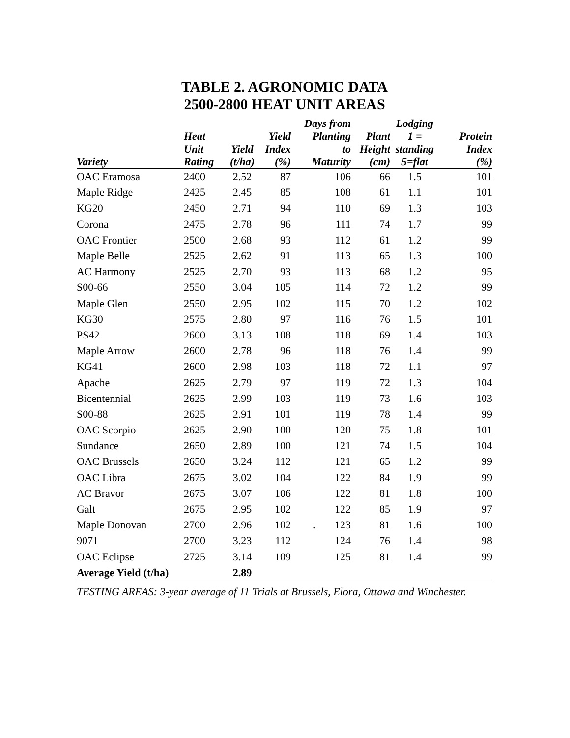TABLE 2. AGRONOMIC DATA
2500-2800 HEAT UNIT AREAS
| Variety | Heat Unit Rating | Yield (t/ha) | Yield Index (%) | Days from Planting to Maturity | Plant Height (cm) | Lodging 1 = standing 5=flat | Protein Index (%) |
| --- | --- | --- | --- | --- | --- | --- | --- |
| OAC Eramosa | 2400 | 2.52 | 87 | 106 | 66 | 1.5 | 101 |
| Maple Ridge | 2425 | 2.45 | 85 | 108 | 61 | 1.1 | 101 |
| KG20 | 2450 | 2.71 | 94 | 110 | 69 | 1.3 | 103 |
| Corona | 2475 | 2.78 | 96 | 111 | 74 | 1.7 | 99 |
| OAC Frontier | 2500 | 2.68 | 93 | 112 | 61 | 1.2 | 99 |
| Maple Belle | 2525 | 2.62 | 91 | 113 | 65 | 1.3 | 100 |
| AC Harmony | 2525 | 2.70 | 93 | 113 | 68 | 1.2 | 95 |
| S00-66 | 2550 | 3.04 | 105 | 114 | 72 | 1.2 | 99 |
| Maple Glen | 2550 | 2.95 | 102 | 115 | 70 | 1.2 | 102 |
| KG30 | 2575 | 2.80 | 97 | 116 | 76 | 1.5 | 101 |
| PS42 | 2600 | 3.13 | 108 | 118 | 69 | 1.4 | 103 |
| Maple Arrow | 2600 | 2.78 | 96 | 118 | 76 | 1.4 | 99 |
| KG41 | 2600 | 2.98 | 103 | 118 | 72 | 1.1 | 97 |
| Apache | 2625 | 2.79 | 97 | 119 | 72 | 1.3 | 104 |
| Bicentennial | 2625 | 2.99 | 103 | 119 | 73 | 1.6 | 103 |
| S00-88 | 2625 | 2.91 | 101 | 119 | 78 | 1.4 | 99 |
| OAC Scorpio | 2625 | 2.90 | 100 | 120 | 75 | 1.8 | 101 |
| Sundance | 2650 | 2.89 | 100 | 121 | 74 | 1.5 | 104 |
| OAC Brussels | 2650 | 3.24 | 112 | 121 | 65 | 1.2 | 99 |
| OAC Libra | 2675 | 3.02 | 104 | 122 | 84 | 1.9 | 99 |
| AC Bravor | 2675 | 3.07 | 106 | 122 | 81 | 1.8 | 100 |
| Galt | 2675 | 2.95 | 102 | 122 | 85 | 1.9 | 97 |
| Maple Donovan | 2700 | 2.96 | 102 | . 123 | 81 | 1.6 | 100 |
| 9071 | 2700 | 3.23 | 112 | 124 | 76 | 1.4 | 98 |
| OAC Eclipse | 2725 | 3.14 | 109 | 125 | 81 | 1.4 | 99 |
| Average Yield (t/ha) | | 2.89 | | | | | |
TESTING AREAS: 3-year average of 11 Trials at Brussels, Elora, Ottawa and Winchester.